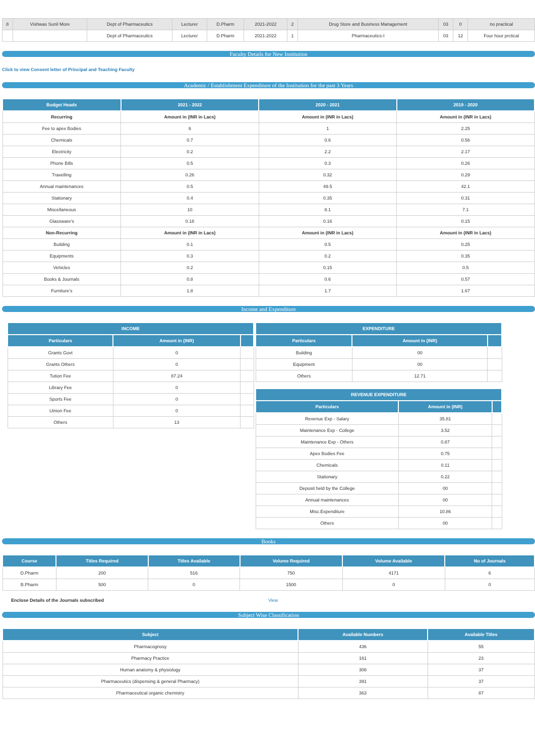| 8 | Vishwas Sunil More | Dept of Pharmaceutics | Lecturer | D.Pharm | 2021-2022 | 2 | Drug Store and Business Management | 03 | 0 | no practical |
| | | Dept of Pharmaceutics | Lecturer | D.Pharm | 2021-2022 | 1 | Pharmaceutics-I | 03 | 12 | Four hour prctical |
Faculty Details for New Institution
Click to view Consent letter of Principal and Teaching Faculty
Academic / Establishment Expenditure of the Institution for the past 3 Years
| Budget Heads | 2021 - 2022 | 2020 - 2021 | 2019 - 2020 |
| --- | --- | --- | --- |
| Recurring | Amount in (INR in Lacs) | Amount in (INR in Lacs) | Amount in (INR in Lacs) |
| Fee to apex Bodies | 6 | 1 | 2.25 |
| Chemicals | 0.7 | 0.6 | 0.56 |
| Electricity | 0.2 | 2.2 | 2.17 |
| Phone Bills | 0.5 | 0.3 | 0.26 |
| Travelling | 0.26 | 0.32 | 0.29 |
| Annual maintenances | 0.5 | 49.5 | 42.1 |
| Stationary | 0.4 | 0.35 | 0.31 |
| Miscellaneous | 10 | 8.1 | 7.1 |
| Glassware's | 0.18 | 0.16 | 0.15 |
| Non-Recurring | Amount in (INR in Lacs) | Amount in (INR in Lacs) | Amount in (INR in Lacs) |
| Building | 0.1 | 0.5 | 0.25 |
| Equipments | 0.3 | 0.2 | 0.35 |
| Vehicles | 0.2 | 0.15 | 0.5 |
| Books & Journals | 0.8 | 0.6 | 0.57 |
| Furniture's | 1.8 | 1.7 | 1.67 |
Income and Expenditure
| INCOME | | |
| --- | --- | --- |
| Particulars | Amount in (INR) | |
| Grants Govt | 0 | |
| Grants Others | 0 | |
| Tution Fee | 87.24 | |
| Library Fee | 0 | |
| Sports Fee | 0 | |
| Uinion Fee | 0 | |
| Others | 13 | |
| EXPENDITURE | | |
| --- | --- | --- |
| Particulars | Amount in (INR) | |
| Building | 00 | |
| Equipment | 00 | |
| Others | 12.71 | |
| REVENUE EXPENDITURE | | |
| --- | --- | --- |
| Particulars | Amount in (INR) | |
| Revenue Exp - Salary | 35.81 | |
| Maintenance Exp - College | 3.52 | |
| Maintenance Exp - Others | 0.87 | |
| Apex Bodies Fee | 0.75 | |
| Chemicals | 0.11 | |
| Stationary | 0.22 | |
| Deposit held by the College | 00 | |
| Annual maintenances | 00 | |
| Misc.Expenditure | 10.86 | |
| Others | 00 | |
Books
| Course | Titles Required | Titles Available | Volume Required | Volume Available | No of Journals |
| --- | --- | --- | --- | --- | --- |
| D.Pharm | 200 | 516 | 750 | 4171 | 6 |
| B.Pharm | 500 | 0 | 1500 | 0 | 0 |
Enclose Details of the Journals subscribed View
Subject Wise Classification
| Subject | Available Numbers | Available Titles |
| --- | --- | --- |
| Pharmacognosy | 436 | 55 |
| Pharmacy Practice | 161 | 23 |
| Human anatomy & physiology | 306 | 37 |
| Pharmaceutics (dispensing & general Pharmacy) | 391 | 37 |
| Pharmaceutical organic chemistry | 363 | 87 |